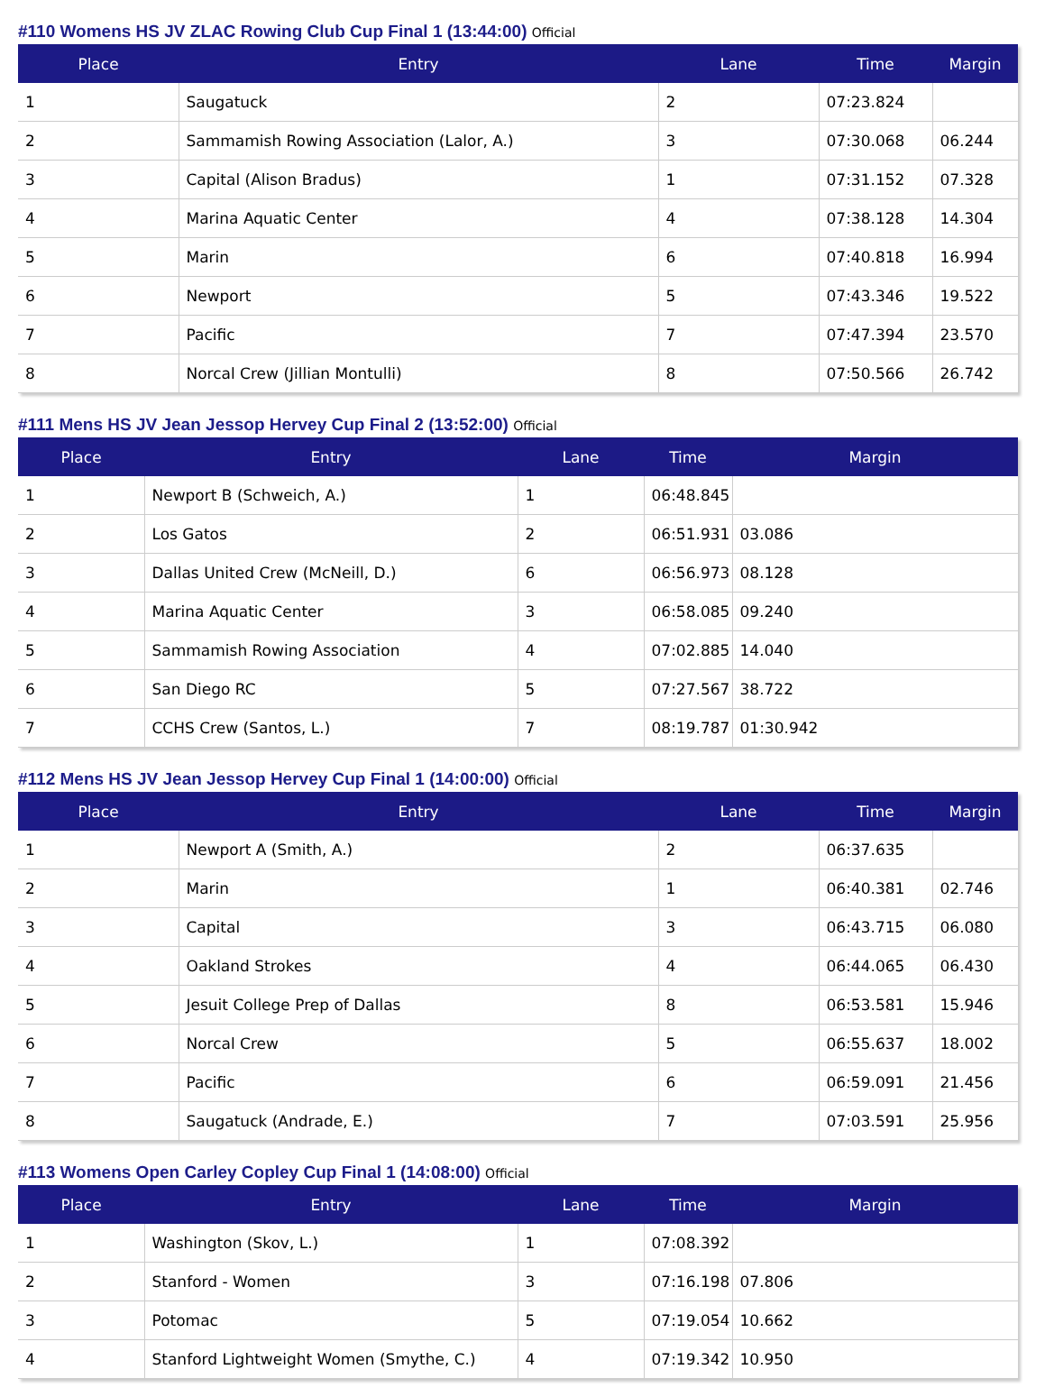#110 Womens HS JV ZLAC Rowing Club Cup Final 1 (13:44:00) Official
| Place | Entry | Lane | Time | Margin |
| --- | --- | --- | --- | --- |
| 1 | Saugatuck | 2 | 07:23.824 | |
| 2 | Sammamish Rowing Association (Lalor, A.) | 3 | 07:30.068 | 06.244 |
| 3 | Capital (Alison Bradus) | 1 | 07:31.152 | 07.328 |
| 4 | Marina Aquatic Center | 4 | 07:38.128 | 14.304 |
| 5 | Marin | 6 | 07:40.818 | 16.994 |
| 6 | Newport | 5 | 07:43.346 | 19.522 |
| 7 | Pacific | 7 | 07:47.394 | 23.570 |
| 8 | Norcal Crew (Jillian Montulli) | 8 | 07:50.566 | 26.742 |
#111 Mens HS JV Jean Jessop Hervey Cup Final 2 (13:52:00) Official
| Place | Entry | Lane | Time | Margin |
| --- | --- | --- | --- | --- |
| 1 | Newport B (Schweich, A.) | 1 | 06:48.845 | |
| 2 | Los Gatos | 2 | 06:51.931 | 03.086 |
| 3 | Dallas United Crew (McNeill, D.) | 6 | 06:56.973 | 08.128 |
| 4 | Marina Aquatic Center | 3 | 06:58.085 | 09.240 |
| 5 | Sammamish Rowing Association | 4 | 07:02.885 | 14.040 |
| 6 | San Diego RC | 5 | 07:27.567 | 38.722 |
| 7 | CCHS Crew (Santos, L.) | 7 | 08:19.787 | 01:30.942 |
#112 Mens HS JV Jean Jessop Hervey Cup Final 1 (14:00:00) Official
| Place | Entry | Lane | Time | Margin |
| --- | --- | --- | --- | --- |
| 1 | Newport A (Smith, A.) | 2 | 06:37.635 | |
| 2 | Marin | 1 | 06:40.381 | 02.746 |
| 3 | Capital | 3 | 06:43.715 | 06.080 |
| 4 | Oakland Strokes | 4 | 06:44.065 | 06.430 |
| 5 | Jesuit College Prep of Dallas | 8 | 06:53.581 | 15.946 |
| 6 | Norcal Crew | 5 | 06:55.637 | 18.002 |
| 7 | Pacific | 6 | 06:59.091 | 21.456 |
| 8 | Saugatuck (Andrade, E.) | 7 | 07:03.591 | 25.956 |
#113 Womens Open Carley Copley Cup Final 1 (14:08:00) Official
| Place | Entry | Lane | Time | Margin |
| --- | --- | --- | --- | --- |
| 1 | Washington (Skov, L.) | 1 | 07:08.392 | |
| 2 | Stanford - Women | 3 | 07:16.198 | 07.806 |
| 3 | Potomac | 5 | 07:19.054 | 10.662 |
| 4 | Stanford Lightweight Women (Smythe, C.) | 4 | 07:19.342 | 10.950 |